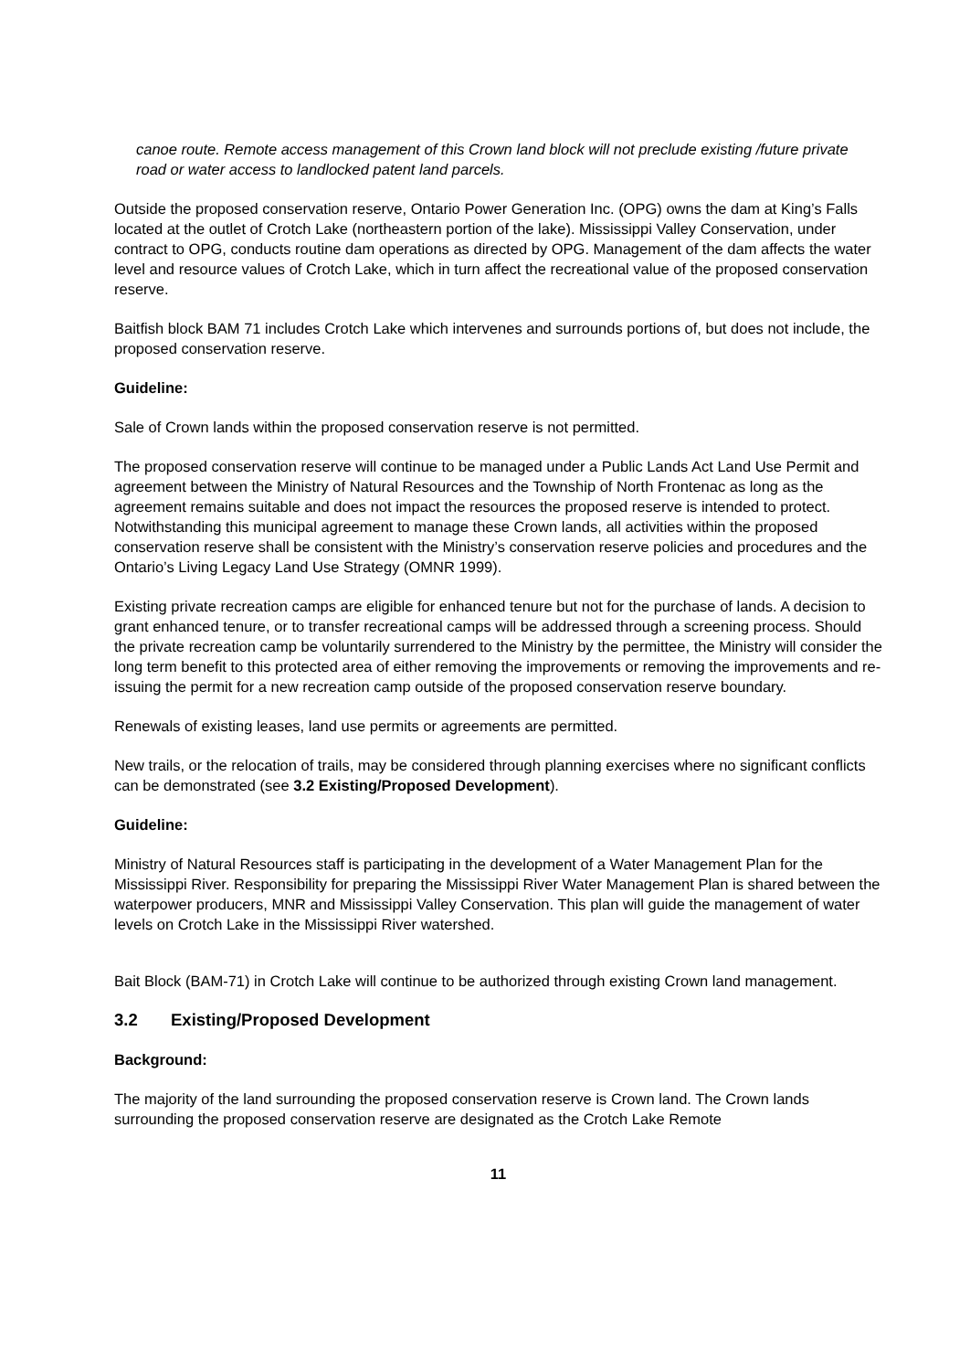canoe route. Remote access management of this Crown land block will not preclude existing /future private road or water access to landlocked patent land parcels.
Outside the proposed conservation reserve, Ontario Power Generation Inc. (OPG) owns the dam at King’s Falls located at the outlet of Crotch Lake (northeastern portion of the lake). Mississippi Valley Conservation, under contract to OPG, conducts routine dam operations as directed by OPG. Management of the dam affects the water level and resource values of Crotch Lake, which in turn affect the recreational value of the proposed conservation reserve.
Baitfish block BAM 71 includes Crotch Lake which intervenes and surrounds portions of, but does not include, the proposed conservation reserve.
Guideline:
Sale of Crown lands within the proposed conservation reserve is not permitted.
The proposed conservation reserve will continue to be managed under a Public Lands Act Land Use Permit and agreement between the Ministry of Natural Resources and the Township of North Frontenac as long as the agreement remains suitable and does not impact the resources the proposed reserve is intended to protect. Notwithstanding this municipal agreement to manage these Crown lands, all activities within the proposed conservation reserve shall be consistent with the Ministry’s conservation reserve policies and procedures and the Ontario’s Living Legacy Land Use Strategy (OMNR 1999).
Existing private recreation camps are eligible for enhanced tenure but not for the purchase of lands. A decision to grant enhanced tenure, or to transfer recreational camps will be addressed through a screening process. Should the private recreation camp be voluntarily surrendered to the Ministry by the permittee, the Ministry will consider the long term benefit to this protected area of either removing the improvements or removing the improvements and re-issuing the permit for a new recreation camp outside of the proposed conservation reserve boundary.
Renewals of existing leases, land use permits or agreements are permitted.
New trails, or the relocation of trails, may be considered through planning exercises where no significant conflicts can be demonstrated (see 3.2 Existing/Proposed Development).
Guideline:
Ministry of Natural Resources staff is participating in the development of a Water Management Plan for the Mississippi River. Responsibility for preparing the Mississippi River Water Management Plan is shared between the waterpower producers, MNR and Mississippi Valley Conservation. This plan will guide the management of water levels on Crotch Lake in the Mississippi River watershed.
Bait Block (BAM-71) in Crotch Lake will continue to be authorized through existing Crown land management.
3.2 Existing/Proposed Development
Background:
The majority of the land surrounding the proposed conservation reserve is Crown land. The Crown lands surrounding the proposed conservation reserve are designated as the Crotch Lake Remote
11